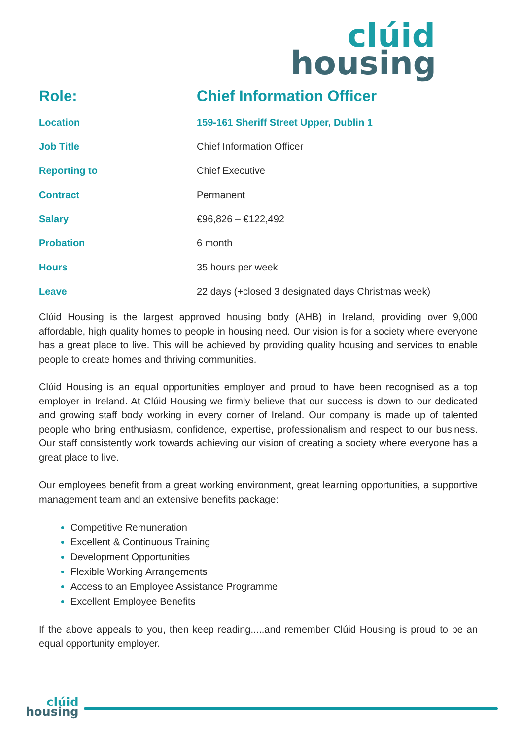clúid
housing
| Role: | Chief Information Officer |
| Location | 159-161 Sheriff Street Upper, Dublin 1 |
| Job Title | Chief Information Officer |
| Reporting to | Chief Executive |
| Contract | Permanent |
| Salary | €96,826 – €122,492 |
| Probation | 6 month |
| Hours | 35 hours per week |
| Leave | 22 days (+closed 3 designated days Christmas week) |
Clúid Housing is the largest approved housing body (AHB) in Ireland, providing over 9,000 affordable, high quality homes to people in housing need. Our vision is for a society where everyone has a great place to live. This will be achieved by providing quality housing and services to enable people to create homes and thriving communities.
Clúid Housing is an equal opportunities employer and proud to have been recognised as a top employer in Ireland. At Clúid Housing we firmly believe that our success is down to our dedicated and growing staff body working in every corner of Ireland. Our company is made up of talented people who bring enthusiasm, confidence, expertise, professionalism and respect to our business. Our staff consistently work towards achieving our vision of creating a society where everyone has a great place to live.
Our employees benefit from a great working environment, great learning opportunities, a supportive management team and an extensive benefits package:
Competitive Remuneration
Excellent & Continuous Training
Development Opportunities
Flexible Working Arrangements
Access to an Employee Assistance Programme
Excellent Employee Benefits
If the above appeals to you, then keep reading.....and remember Clúid Housing is proud to be an equal opportunity employer.
clúid
housing